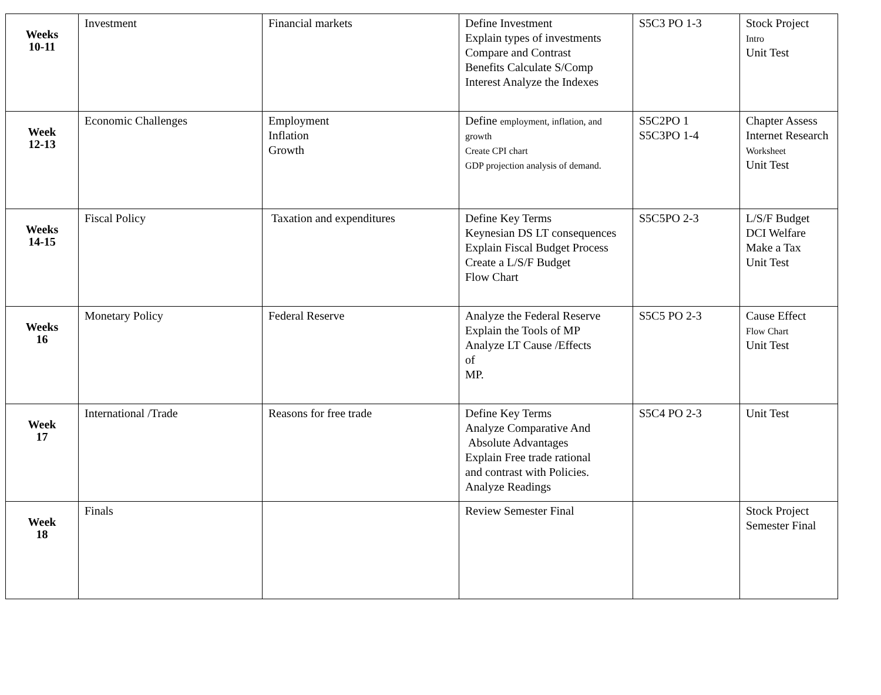| Weeks 10-11 | Investment | Financial markets | Define Investment Explain types of investments Compare and Contrast Benefits Calculate S/Comp Interest Analyze the Indexes | S5C3 PO 1-3 | Stock Project Intro Unit Test |
| Week 12-13 | Economic Challenges | Employment Inflation Growth | Define employment, inflation, and growth Create CPI chart GDP projection analysis of demand. | S5C2PO 1 S5C3PO 1-4 | Chapter Assess Internet Research Worksheet Unit Test |
| Weeks 14-15 | Fiscal Policy | Taxation and expenditures | Define Key Terms Keynesian DS LT consequences Explain Fiscal Budget Process Create a L/S/F Budget Flow Chart | S5C5PO 2-3 | L/S/F Budget DCI Welfare Make a Tax Unit Test |
| Weeks 16 | Monetary Policy | Federal Reserve | Analyze the Federal Reserve Explain the Tools of MP Analyze LT Cause /Effects of MP. | S5C5 PO 2-3 | Cause Effect Flow Chart Unit Test |
| Week 17 | International /Trade | Reasons for free trade | Define Key Terms Analyze Comparative And Absolute Advantages Explain Free trade rational and contrast with Policies. Analyze Readings | S5C4 PO 2-3 | Unit Test |
| Week 18 | Finals | | Review Semester Final | | Stock Project Semester Final |